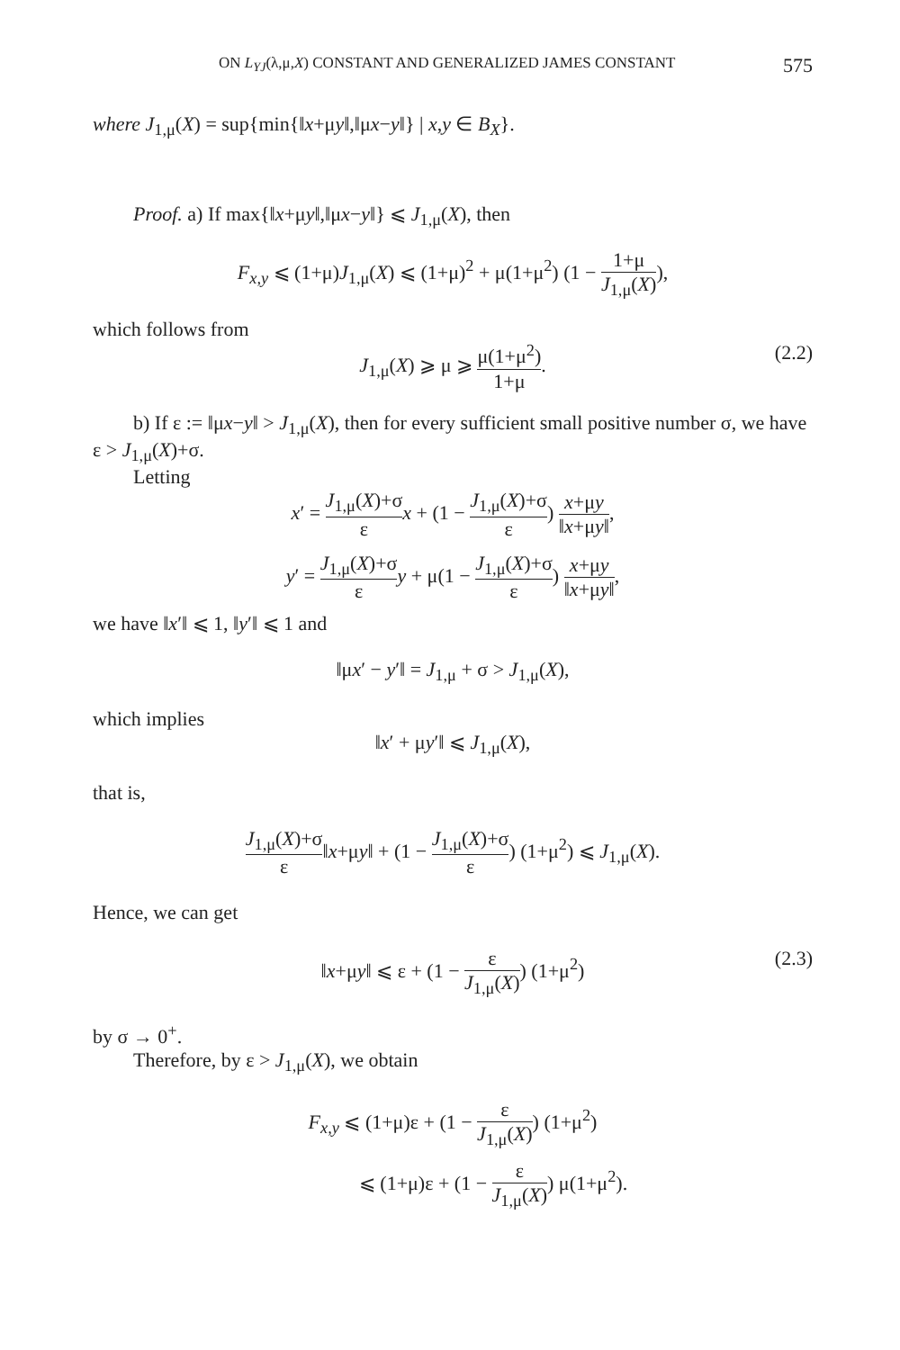ON L<sub>YJ</sub>(λ,μ,X) CONSTANT AND GENERALIZED JAMES CONSTANT 575
where J<sub>1,μ</sub>(X) = sup{min{‖x+μy‖,‖μx−y‖} | x,y ∈ B<sub>X</sub>}.
Proof. a) If max{‖x+μy‖,‖μx−y‖} ⩽ J<sub>1,μ</sub>(X), then
F<sub>x,y</sub> ⩽ (1+μ)J<sub>1,μ</sub>(X) ⩽ (1+μ)<sup>2</sup> + μ(1+μ<sup>2</sup>) (1 − 1+μ J<sub>1,μ</sub>(X)),
which follows from
J<sub>1,μ</sub>(X) ⩾ μ ⩾ μ(1+μ<sup>2</sup>) 1+μ.
(2.2)
b) If ε := ‖μx−y‖ > J<sub>1,μ</sub>(X), then for every sufficient small positive number σ, we have ε > J<sub>1,μ</sub>(X)+σ.
Letting
x′ = J<sub>1,μ</sub>(X)+σ ε x + (1 − J<sub>1,μ</sub>(X)+σ ε) x+μy ‖x+μy‖,
y′ = J<sub>1,μ</sub>(X)+σ ε y + μ(1 − J<sub>1,μ</sub>(X)+σ ε) x+μy ‖x+μy‖,
we have ‖x′‖ ⩽ 1, ‖y′‖ ⩽ 1 and
‖μx′ − y′‖ = J<sub>1,μ</sub> + σ > J<sub>1,μ</sub>(X),
which implies
‖x′ + μy′‖ ⩽ J<sub>1,μ</sub>(X),
that is,
J<sub>1,μ</sub>(X)+σ ε‖x+μy‖ + (1 − J<sub>1,μ</sub>(X)+σ ε) (1+μ<sup>2</sup>) ⩽ J<sub>1,μ</sub>(X).
Hence, we can get
‖x+μy‖ ⩽ ε + (1 − ε J<sub>1,μ</sub>(X)) (1+μ<sup>2</sup>)
(2.3)
by σ → 0<sup>+</sup>.
Therefore, by ε > J<sub>1,μ</sub>(X), we obtain
F<sub>x,y</sub> ⩽ (1+μ)ε + (1 − ε J<sub>1,μ</sub>(X)) (1+μ<sup>2</sup>)
⩽ (1+μ)ε + (1 − ε J<sub>1,μ</sub>(X)) μ(1+μ<sup>2</sup>).